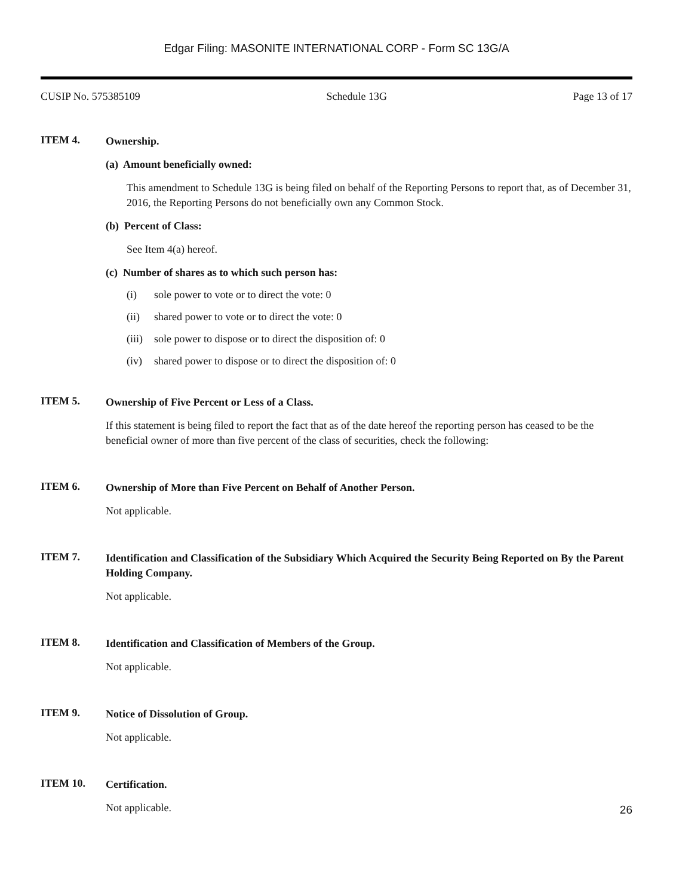Edgar Filing: MASONITE INTERNATIONAL CORP - Form SC 13G/A
CUSIP No. 575385109 Schedule 13G Page 13 of 17
ITEM 4.
Ownership.
(a) Amount beneficially owned:
This amendment to Schedule 13G is being filed on behalf of the Reporting Persons to report that, as of December 31, 2016, the Reporting Persons do not beneficially own any Common Stock.
(b) Percent of Class:
See Item 4(a) hereof.
(c) Number of shares as to which such person has:
(i) sole power to vote or to direct the vote: 0
(ii) shared power to vote or to direct the vote: 0
(iii) sole power to dispose or to direct the disposition of: 0
(iv) shared power to dispose or to direct the disposition of: 0
ITEM 5.
Ownership of Five Percent or Less of a Class.
If this statement is being filed to report the fact that as of the date hereof the reporting person has ceased to be the beneficial owner of more than five percent of the class of securities, check the following:
ITEM 6.
Ownership of More than Five Percent on Behalf of Another Person.
Not applicable.
ITEM 7.
Identification and Classification of the Subsidiary Which Acquired the Security Being Reported on By the Parent Holding Company.
Not applicable.
ITEM 8.
Identification and Classification of Members of the Group.
Not applicable.
ITEM 9.
Notice of Dissolution of Group.
Not applicable.
ITEM 10.
Certification.
Not applicable.
26